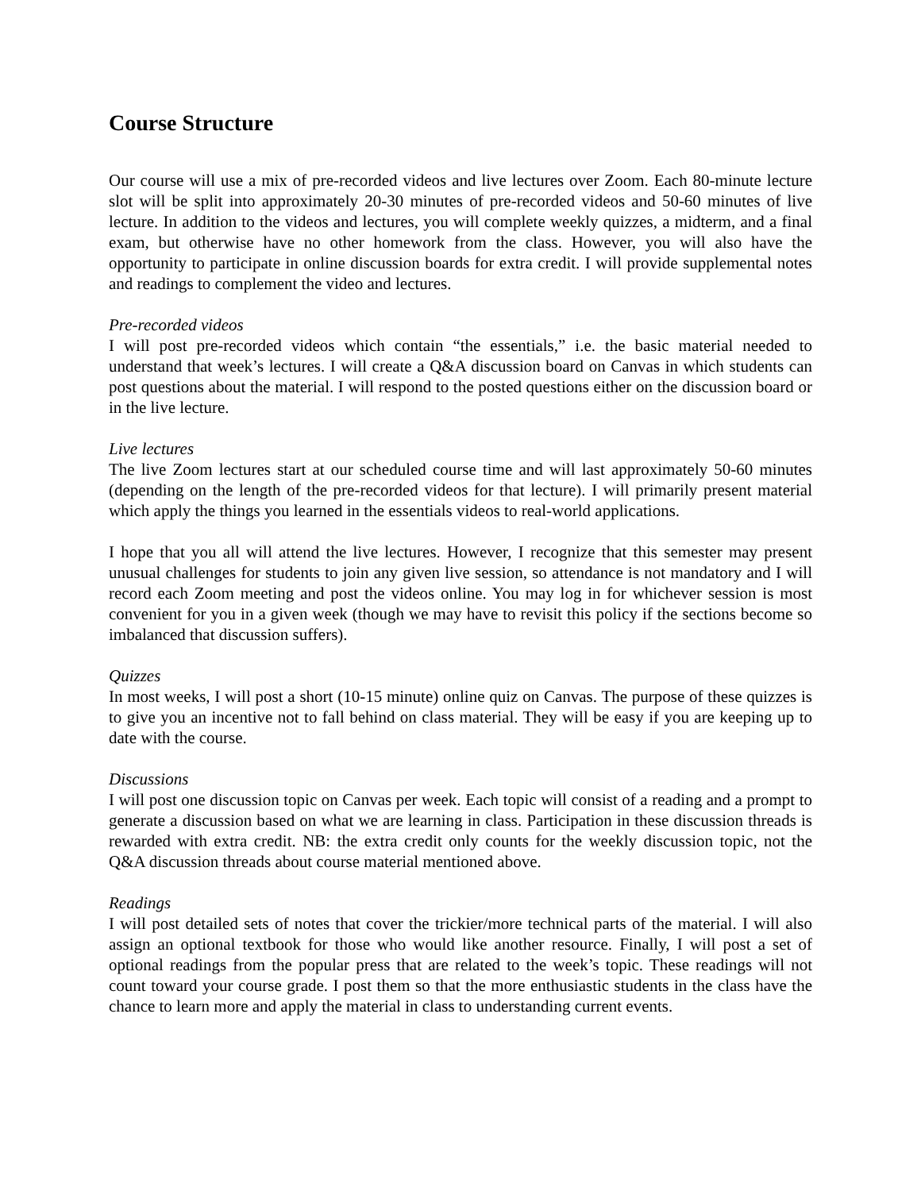Course Structure
Our course will use a mix of pre-recorded videos and live lectures over Zoom. Each 80-minute lecture slot will be split into approximately 20-30 minutes of pre-recorded videos and 50-60 minutes of live lecture. In addition to the videos and lectures, you will complete weekly quizzes, a midterm, and a final exam, but otherwise have no other homework from the class. However, you will also have the opportunity to participate in online discussion boards for extra credit. I will provide supplemental notes and readings to complement the video and lectures.
Pre-recorded videos
I will post pre-recorded videos which contain “the essentials,” i.e. the basic material needed to understand that week’s lectures. I will create a Q&A discussion board on Canvas in which students can post questions about the material. I will respond to the posted questions either on the discussion board or in the live lecture.
Live lectures
The live Zoom lectures start at our scheduled course time and will last approximately 50-60 minutes (depending on the length of the pre-recorded videos for that lecture). I will primarily present material which apply the things you learned in the essentials videos to real-world applications.
I hope that you all will attend the live lectures. However, I recognize that this semester may present unusual challenges for students to join any given live session, so attendance is not mandatory and I will record each Zoom meeting and post the videos online. You may log in for whichever session is most convenient for you in a given week (though we may have to revisit this policy if the sections become so imbalanced that discussion suffers).
Quizzes
In most weeks, I will post a short (10-15 minute) online quiz on Canvas. The purpose of these quizzes is to give you an incentive not to fall behind on class material. They will be easy if you are keeping up to date with the course.
Discussions
I will post one discussion topic on Canvas per week. Each topic will consist of a reading and a prompt to generate a discussion based on what we are learning in class. Participation in these discussion threads is rewarded with extra credit. NB: the extra credit only counts for the weekly discussion topic, not the Q&A discussion threads about course material mentioned above.
Readings
I will post detailed sets of notes that cover the trickier/more technical parts of the material. I will also assign an optional textbook for those who would like another resource. Finally, I will post a set of optional readings from the popular press that are related to the week’s topic. These readings will not count toward your course grade. I post them so that the more enthusiastic students in the class have the chance to learn more and apply the material in class to understanding current events.